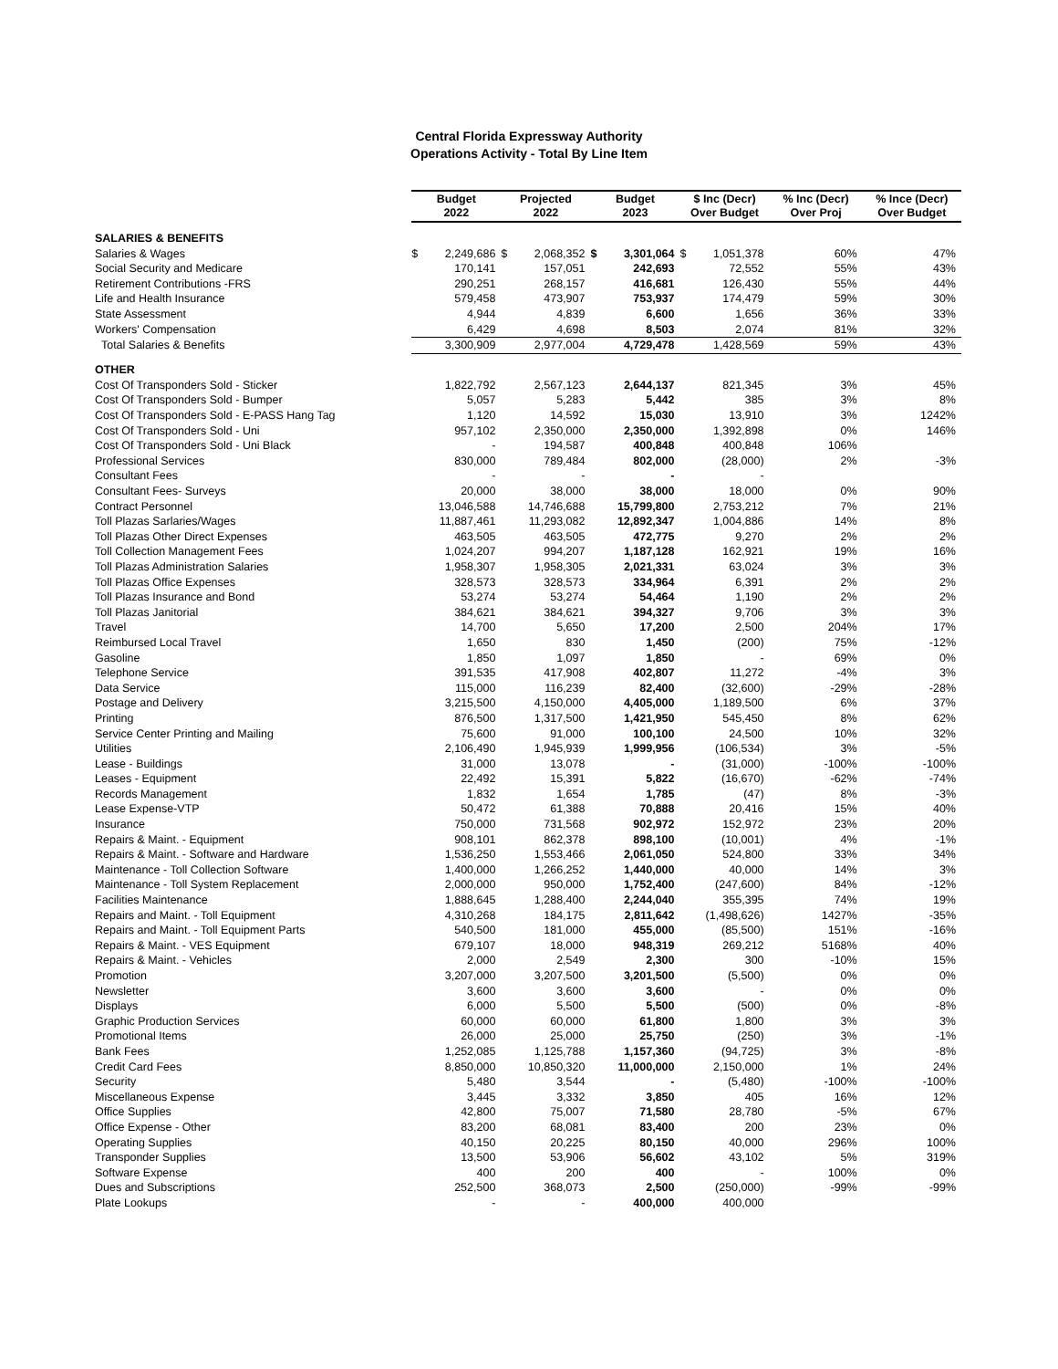Central Florida Expressway Authority
Operations Activity - Total By Line Item
| | Budget 2022 | | Projected 2022 | | Budget 2023 | | $ Inc (Decr) Over Budget | | % Inc (Decr) Over Proj | % Ince (Decr) Over Budget |
| SALARIES & BENEFITS | | | | | | | | | | |
| Salaries & Wages | $ | 2,249,686 | $ | 2,068,352 | $ | 3,301,064 | $ | 1,051,378 | 60% | 47% |
| Social Security and Medicare | | 170,141 | | 157,051 | | 242,693 | | 72,552 | 55% | 43% |
| Retirement Contributions -FRS | | 290,251 | | 268,157 | | 416,681 | | 126,430 | 55% | 44% |
| Life and Health Insurance | | 579,458 | | 473,907 | | 753,937 | | 174,479 | 59% | 30% |
| State Assessment | | 4,944 | | 4,839 | | 6,600 | | 1,656 | 36% | 33% |
| Workers' Compensation | | 6,429 | | 4,698 | | 8,503 | | 2,074 | 81% | 32% |
| Total Salaries & Benefits | | 3,300,909 | | 2,977,004 | | 4,729,478 | | 1,428,569 | 59% | 43% |
| OTHER | | | | | | | | | | |
| Cost Of Transponders Sold - Sticker | | 1,822,792 | | 2,567,123 | | 2,644,137 | | 821,345 | 3% | 45% |
| Cost Of Transponders Sold - Bumper | | 5,057 | | 5,283 | | 5,442 | | 385 | 3% | 8% |
| Cost Of Transponders Sold - E-PASS Hang Tag | | 1,120 | | 14,592 | | 15,030 | | 13,910 | 3% | 1242% |
| Cost Of Transponders Sold - Uni | | 957,102 | | 2,350,000 | | 2,350,000 | | 1,392,898 | 0% | 146% |
| Cost Of Transponders Sold - Uni Black | | - | | 194,587 | | 400,848 | | 400,848 | 106% | |
| Professional Services | | 830,000 | | 789,484 | | 802,000 | | (28,000) | 2% | -3% |
| Consultant Fees | | - | | - | | - | | - | | |
| Consultant Fees- Surveys | | 20,000 | | 38,000 | | 38,000 | | 18,000 | 0% | 90% |
| Contract Personnel | | 13,046,588 | | 14,746,688 | | 15,799,800 | | 2,753,212 | 7% | 21% |
| Toll Plazas Sarlaries/Wages | | 11,887,461 | | 11,293,082 | | 12,892,347 | | 1,004,886 | 14% | 8% |
| Toll Plazas Other Direct Expenses | | 463,505 | | 463,505 | | 472,775 | | 9,270 | 2% | 2% |
| Toll Collection Management Fees | | 1,024,207 | | 994,207 | | 1,187,128 | | 162,921 | 19% | 16% |
| Toll Plazas Administration Salaries | | 1,958,307 | | 1,958,305 | | 2,021,331 | | 63,024 | 3% | 3% |
| Toll Plazas Office Expenses | | 328,573 | | 328,573 | | 334,964 | | 6,391 | 2% | 2% |
| Toll Plazas Insurance and Bond | | 53,274 | | 53,274 | | 54,464 | | 1,190 | 2% | 2% |
| Toll Plazas Janitorial | | 384,621 | | 384,621 | | 394,327 | | 9,706 | 3% | 3% |
| Travel | | 14,700 | | 5,650 | | 17,200 | | 2,500 | 204% | 17% |
| Reimbursed Local Travel | | 1,650 | | 830 | | 1,450 | | (200) | 75% | -12% |
| Gasoline | | 1,850 | | 1,097 | | 1,850 | | - | 69% | 0% |
| Telephone Service | | 391,535 | | 417,908 | | 402,807 | | 11,272 | -4% | 3% |
| Data Service | | 115,000 | | 116,239 | | 82,400 | | (32,600) | -29% | -28% |
| Postage and Delivery | | 3,215,500 | | 4,150,000 | | 4,405,000 | | 1,189,500 | 6% | 37% |
| Printing | | 876,500 | | 1,317,500 | | 1,421,950 | | 545,450 | 8% | 62% |
| Service Center Printing and Mailing | | 75,600 | | 91,000 | | 100,100 | | 24,500 | 10% | 32% |
| Utilities | | 2,106,490 | | 1,945,939 | | 1,999,956 | | (106,534) | 3% | -5% |
| Lease - Buildings | | 31,000 | | 13,078 | | - | | (31,000) | -100% | -100% |
| Leases - Equipment | | 22,492 | | 15,391 | | 5,822 | | (16,670) | -62% | -74% |
| Records Management | | 1,832 | | 1,654 | | 1,785 | | (47) | 8% | -3% |
| Lease Expense-VTP | | 50,472 | | 61,388 | | 70,888 | | 20,416 | 15% | 40% |
| Insurance | | 750,000 | | 731,568 | | 902,972 | | 152,972 | 23% | 20% |
| Repairs & Maint. - Equipment | | 908,101 | | 862,378 | | 898,100 | | (10,001) | 4% | -1% |
| Repairs & Maint. - Software and Hardware | | 1,536,250 | | 1,553,466 | | 2,061,050 | | 524,800 | 33% | 34% |
| Maintenance - Toll Collection Software | | 1,400,000 | | 1,266,252 | | 1,440,000 | | 40,000 | 14% | 3% |
| Maintenance - Toll System Replacement | | 2,000,000 | | 950,000 | | 1,752,400 | | (247,600) | 84% | -12% |
| Facilities Maintenance | | 1,888,645 | | 1,288,400 | | 2,244,040 | | 355,395 | 74% | 19% |
| Repairs and Maint. - Toll Equipment | | 4,310,268 | | 184,175 | | 2,811,642 | | (1,498,626) | 1427% | -35% |
| Repairs and Maint. - Toll Equipment Parts | | 540,500 | | 181,000 | | 455,000 | | (85,500) | 151% | -16% |
| Repairs & Maint. - VES Equipment | | 679,107 | | 18,000 | | 948,319 | | 269,212 | 5168% | 40% |
| Repairs & Maint. - Vehicles | | 2,000 | | 2,549 | | 2,300 | | 300 | -10% | 15% |
| Promotion | | 3,207,000 | | 3,207,500 | | 3,201,500 | | (5,500) | 0% | 0% |
| Newsletter | | 3,600 | | 3,600 | | 3,600 | | - | 0% | 0% |
| Displays | | 6,000 | | 5,500 | | 5,500 | | (500) | 0% | -8% |
| Graphic Production Services | | 60,000 | | 60,000 | | 61,800 | | 1,800 | 3% | 3% |
| Promotional Items | | 26,000 | | 25,000 | | 25,750 | | (250) | 3% | -1% |
| Bank Fees | | 1,252,085 | | 1,125,788 | | 1,157,360 | | (94,725) | 3% | -8% |
| Credit Card Fees | | 8,850,000 | | 10,850,320 | | 11,000,000 | | 2,150,000 | 1% | 24% |
| Security | | 5,480 | | 3,544 | | - | | (5,480) | -100% | -100% |
| Miscellaneous Expense | | 3,445 | | 3,332 | | 3,850 | | 405 | 16% | 12% |
| Office Supplies | | 42,800 | | 75,007 | | 71,580 | | 28,780 | -5% | 67% |
| Office Expense - Other | | 83,200 | | 68,081 | | 83,400 | | 200 | 23% | 0% |
| Operating Supplies | | 40,150 | | 20,225 | | 80,150 | | 40,000 | 296% | 100% |
| Transponder Supplies | | 13,500 | | 53,906 | | 56,602 | | 43,102 | 5% | 319% |
| Software Expense | | 400 | | 200 | | 400 | | - | 100% | 0% |
| Dues and Subscriptions | | 252,500 | | 368,073 | | 2,500 | | (250,000) | -99% | -99% |
| Plate Lookups | | - | | - | | 400,000 | | 400,000 | | |